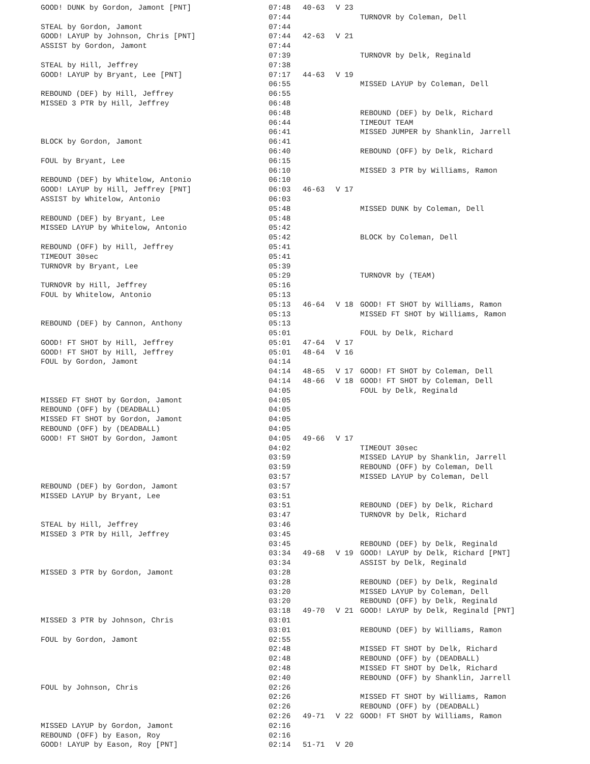| GOOD! DUNK by Gordon, Jamont [PNT] | 07:48 | 40-63 | V 23 | |
| | 07:44 | | | TURNOVR by Coleman, Dell |
| STEAL by Gordon, Jamont | 07:44 | | | |
| GOOD! LAYUP by Johnson, Chris [PNT] | 07:44 | 42-63 | V 21 | |
| ASSIST by Gordon, Jamont | 07:44 | | | |
| | 07:39 | | | TURNOVR by Delk, Reginald |
| STEAL by Hill, Jeffrey | 07:38 | | | |
| GOOD! LAYUP by Bryant, Lee [PNT] | 07:17 | 44-63 | V 19 | |
| | 06:55 | | | MISSED LAYUP by Coleman, Dell |
| REBOUND (DEF) by Hill, Jeffrey | 06:55 | | | |
| MISSED 3 PTR by Hill, Jeffrey | 06:48 | | | |
| | 06:48 | | | REBOUND (DEF) by Delk, Richard |
| | 06:44 | | | TIMEOUT TEAM |
| | 06:41 | | | MISSED JUMPER by Shanklin, Jarrell |
| BLOCK by Gordon, Jamont | 06:41 | | | |
| | 06:40 | | | REBOUND (OFF) by Delk, Richard |
| FOUL by Bryant, Lee | 06:15 | | | |
| | 06:10 | | | MISSED 3 PTR by Williams, Ramon |
| REBOUND (DEF) by Whitelow, Antonio | 06:10 | | | |
| GOOD! LAYUP by Hill, Jeffrey [PNT] | 06:03 | 46-63 | V 17 | |
| ASSIST by Whitelow, Antonio | 06:03 | | | |
| | 05:48 | | | MISSED DUNK by Coleman, Dell |
| REBOUND (DEF) by Bryant, Lee | 05:48 | | | |
| MISSED LAYUP by Whitelow, Antonio | 05:42 | | | |
| | 05:42 | | | BLOCK by Coleman, Dell |
| REBOUND (OFF) by Hill, Jeffrey | 05:41 | | | |
| TIMEOUT 30sec | 05:41 | | | |
| TURNOVR by Bryant, Lee | 05:39 | | | |
| | 05:29 | | | TURNOVR by (TEAM) |
| TURNOVR by Hill, Jeffrey | 05:16 | | | |
| FOUL by Whitelow, Antonio | 05:13 | | | |
| | 05:13 | 46-64 | V 18 | GOOD! FT SHOT by Williams, Ramon |
| | 05:13 | | | MISSED FT SHOT by Williams, Ramon |
| REBOUND (DEF) by Cannon, Anthony | 05:13 | | | |
| | 05:01 | | | FOUL by Delk, Richard |
| GOOD! FT SHOT by Hill, Jeffrey | 05:01 | 47-64 | V 17 | |
| GOOD! FT SHOT by Hill, Jeffrey | 05:01 | 48-64 | V 16 | |
| FOUL by Gordon, Jamont | 04:14 | | | |
| | 04:14 | 48-65 | V 17 | GOOD! FT SHOT by Coleman, Dell |
| | 04:14 | 48-66 | V 18 | GOOD! FT SHOT by Coleman, Dell |
| | 04:05 | | | FOUL by Delk, Reginald |
| MISSED FT SHOT by Gordon, Jamont | 04:05 | | | |
| REBOUND (OFF) by (DEADBALL) | 04:05 | | | |
| MISSED FT SHOT by Gordon, Jamont | 04:05 | | | |
| REBOUND (OFF) by (DEADBALL) | 04:05 | | | |
| GOOD! FT SHOT by Gordon, Jamont | 04:05 | 49-66 | V 17 | |
| | 04:02 | | | TIMEOUT 30sec |
| | 03:59 | | | MISSED LAYUP by Shanklin, Jarrell |
| | 03:59 | | | REBOUND (OFF) by Coleman, Dell |
| | 03:57 | | | MISSED LAYUP by Coleman, Dell |
| REBOUND (DEF) by Gordon, Jamont | 03:57 | | | |
| MISSED LAYUP by Bryant, Lee | 03:51 | | | |
| | 03:51 | | | REBOUND (DEF) by Delk, Richard |
| | 03:47 | | | TURNOVR by Delk, Richard |
| STEAL by Hill, Jeffrey | 03:46 | | | |
| MISSED 3 PTR by Hill, Jeffrey | 03:45 | | | |
| | 03:45 | | | REBOUND (DEF) by Delk, Reginald |
| | 03:34 | 49-68 | V 19 | GOOD! LAYUP by Delk, Richard [PNT] |
| | 03:34 | | | ASSIST by Delk, Reginald |
| MISSED 3 PTR by Gordon, Jamont | 03:28 | | | |
| | 03:28 | | | REBOUND (DEF) by Delk, Reginald |
| | 03:20 | | | MISSED LAYUP by Coleman, Dell |
| | 03:20 | | | REBOUND (OFF) by Delk, Reginald |
| | 03:18 | 49-70 | V 21 | GOOD! LAYUP by Delk, Reginald [PNT] |
| MISSED 3 PTR by Johnson, Chris | 03:01 | | | |
| | 03:01 | | | REBOUND (DEF) by Williams, Ramon |
| FOUL by Gordon, Jamont | 02:55 | | | |
| | 02:48 | | | MISSED FT SHOT by Delk, Richard |
| | 02:48 | | | REBOUND (OFF) by (DEADBALL) |
| | 02:48 | | | MISSED FT SHOT by Delk, Richard |
| | 02:40 | | | REBOUND (OFF) by Shanklin, Jarrell |
| FOUL by Johnson, Chris | 02:26 | | | |
| | 02:26 | | | MISSED FT SHOT by Williams, Ramon |
| | 02:26 | | | REBOUND (OFF) by (DEADBALL) |
| | 02:26 | 49-71 | V 22 | GOOD! FT SHOT by Williams, Ramon |
| MISSED LAYUP by Gordon, Jamont | 02:16 | | | |
| REBOUND (OFF) by Eason, Roy | 02:16 | | | |
| GOOD! LAYUP by Eason, Roy [PNT] | 02:14 | 51-71 | V 20 | |